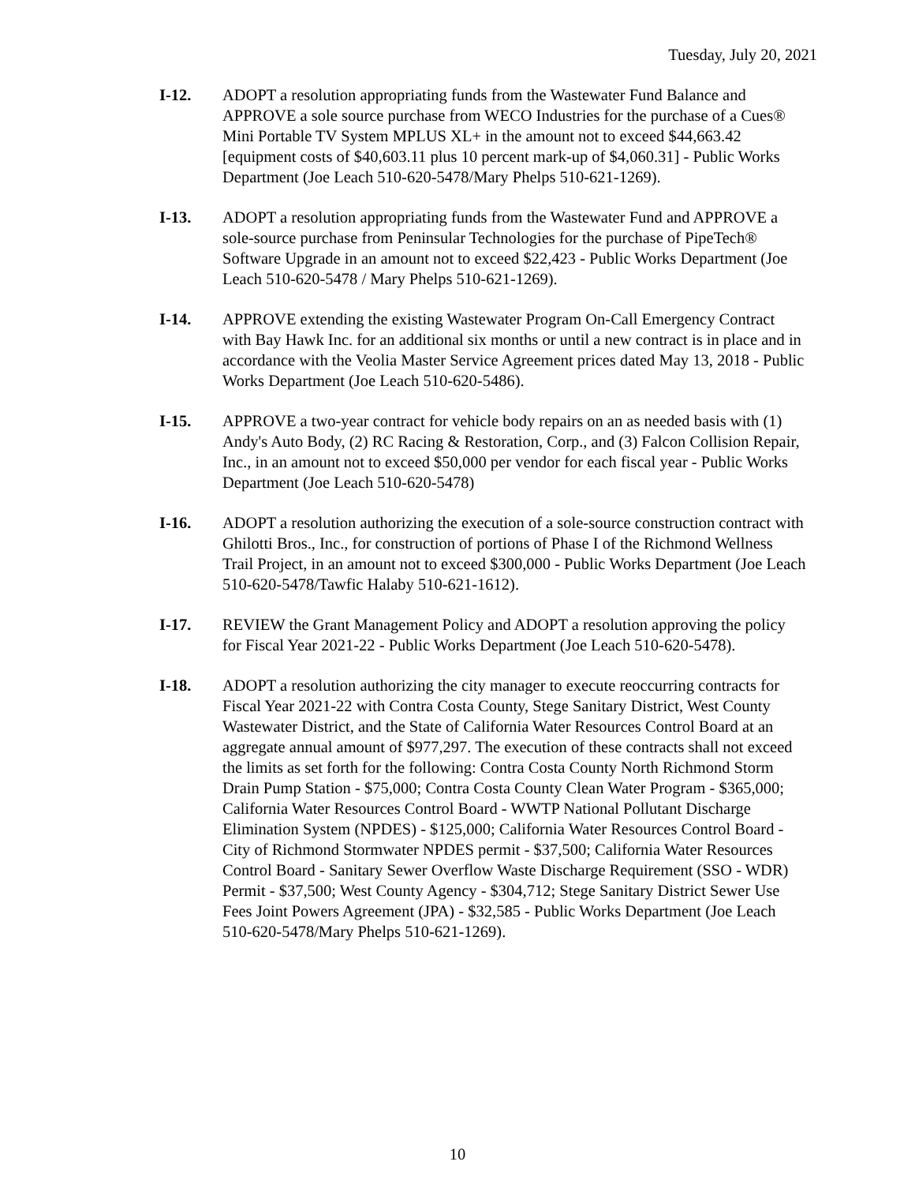Tuesday, July 20, 2021
I-12. ADOPT a resolution appropriating funds from the Wastewater Fund Balance and APPROVE a sole source purchase from WECO Industries for the purchase of a Cues® Mini Portable TV System MPLUS XL+ in the amount not to exceed $44,663.42 [equipment costs of $40,603.11 plus 10 percent mark-up of $4,060.31] - Public Works Department (Joe Leach 510-620-5478/Mary Phelps 510-621-1269).
I-13. ADOPT a resolution appropriating funds from the Wastewater Fund and APPROVE a sole-source purchase from Peninsular Technologies for the purchase of PipeTech® Software Upgrade in an amount not to exceed $22,423 - Public Works Department (Joe Leach 510-620-5478 / Mary Phelps 510-621-1269).
I-14. APPROVE extending the existing Wastewater Program On-Call Emergency Contract with Bay Hawk Inc. for an additional six months or until a new contract is in place and in accordance with the Veolia Master Service Agreement prices dated May 13, 2018 - Public Works Department (Joe Leach 510-620-5486).
I-15. APPROVE a two-year contract for vehicle body repairs on an as needed basis with (1) Andy's Auto Body, (2) RC Racing & Restoration, Corp., and (3) Falcon Collision Repair, Inc., in an amount not to exceed $50,000 per vendor for each fiscal year - Public Works Department (Joe Leach 510-620-5478)
I-16. ADOPT a resolution authorizing the execution of a sole-source construction contract with Ghilotti Bros., Inc., for construction of portions of Phase I of the Richmond Wellness Trail Project, in an amount not to exceed $300,000 - Public Works Department (Joe Leach 510-620-5478/Tawfic Halaby 510-621-1612).
I-17. REVIEW the Grant Management Policy and ADOPT a resolution approving the policy for Fiscal Year 2021-22 - Public Works Department (Joe Leach 510-620-5478).
I-18. ADOPT a resolution authorizing the city manager to execute reoccurring contracts for Fiscal Year 2021-22 with Contra Costa County, Stege Sanitary District, West County Wastewater District, and the State of California Water Resources Control Board at an aggregate annual amount of $977,297. The execution of these contracts shall not exceed the limits as set forth for the following: Contra Costa County North Richmond Storm Drain Pump Station - $75,000; Contra Costa County Clean Water Program - $365,000; California Water Resources Control Board - WWTP National Pollutant Discharge Elimination System (NPDES) - $125,000; California Water Resources Control Board - City of Richmond Stormwater NPDES permit - $37,500; California Water Resources Control Board - Sanitary Sewer Overflow Waste Discharge Requirement (SSO - WDR) Permit - $37,500; West County Agency - $304,712; Stege Sanitary District Sewer Use Fees Joint Powers Agreement (JPA) - $32,585 - Public Works Department (Joe Leach 510-620-5478/Mary Phelps 510-621-1269).
10